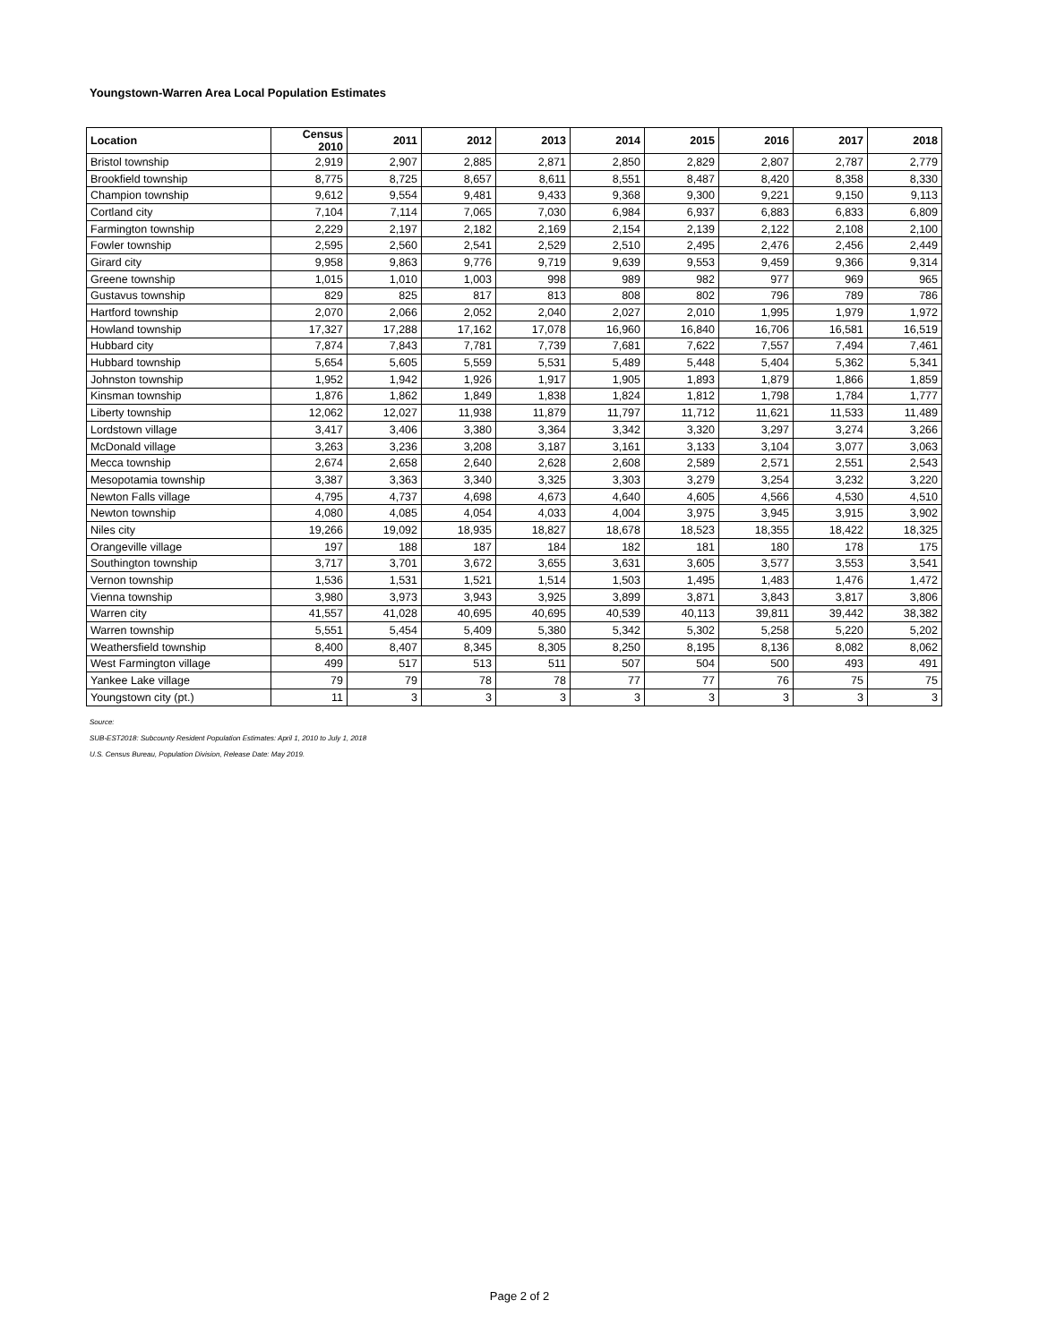Youngstown-Warren Area Local Population Estimates
| Location | Census 2010 | 2011 | 2012 | 2013 | 2014 | 2015 | 2016 | 2017 | 2018 |
| --- | --- | --- | --- | --- | --- | --- | --- | --- | --- |
| Bristol township | 2,919 | 2,907 | 2,885 | 2,871 | 2,850 | 2,829 | 2,807 | 2,787 | 2,779 |
| Brookfield township | 8,775 | 8,725 | 8,657 | 8,611 | 8,551 | 8,487 | 8,420 | 8,358 | 8,330 |
| Champion township | 9,612 | 9,554 | 9,481 | 9,433 | 9,368 | 9,300 | 9,221 | 9,150 | 9,113 |
| Cortland city | 7,104 | 7,114 | 7,065 | 7,030 | 6,984 | 6,937 | 6,883 | 6,833 | 6,809 |
| Farmington township | 2,229 | 2,197 | 2,182 | 2,169 | 2,154 | 2,139 | 2,122 | 2,108 | 2,100 |
| Fowler township | 2,595 | 2,560 | 2,541 | 2,529 | 2,510 | 2,495 | 2,476 | 2,456 | 2,449 |
| Girard city | 9,958 | 9,863 | 9,776 | 9,719 | 9,639 | 9,553 | 9,459 | 9,366 | 9,314 |
| Greene township | 1,015 | 1,010 | 1,003 | 998 | 989 | 982 | 977 | 969 | 965 |
| Gustavus township | 829 | 825 | 817 | 813 | 808 | 802 | 796 | 789 | 786 |
| Hartford township | 2,070 | 2,066 | 2,052 | 2,040 | 2,027 | 2,010 | 1,995 | 1,979 | 1,972 |
| Howland township | 17,327 | 17,288 | 17,162 | 17,078 | 16,960 | 16,840 | 16,706 | 16,581 | 16,519 |
| Hubbard city | 7,874 | 7,843 | 7,781 | 7,739 | 7,681 | 7,622 | 7,557 | 7,494 | 7,461 |
| Hubbard township | 5,654 | 5,605 | 5,559 | 5,531 | 5,489 | 5,448 | 5,404 | 5,362 | 5,341 |
| Johnston township | 1,952 | 1,942 | 1,926 | 1,917 | 1,905 | 1,893 | 1,879 | 1,866 | 1,859 |
| Kinsman township | 1,876 | 1,862 | 1,849 | 1,838 | 1,824 | 1,812 | 1,798 | 1,784 | 1,777 |
| Liberty township | 12,062 | 12,027 | 11,938 | 11,879 | 11,797 | 11,712 | 11,621 | 11,533 | 11,489 |
| Lordstown village | 3,417 | 3,406 | 3,380 | 3,364 | 3,342 | 3,320 | 3,297 | 3,274 | 3,266 |
| McDonald village | 3,263 | 3,236 | 3,208 | 3,187 | 3,161 | 3,133 | 3,104 | 3,077 | 3,063 |
| Mecca township | 2,674 | 2,658 | 2,640 | 2,628 | 2,608 | 2,589 | 2,571 | 2,551 | 2,543 |
| Mesopotamia township | 3,387 | 3,363 | 3,340 | 3,325 | 3,303 | 3,279 | 3,254 | 3,232 | 3,220 |
| Newton Falls village | 4,795 | 4,737 | 4,698 | 4,673 | 4,640 | 4,605 | 4,566 | 4,530 | 4,510 |
| Newton township | 4,080 | 4,085 | 4,054 | 4,033 | 4,004 | 3,975 | 3,945 | 3,915 | 3,902 |
| Niles city | 19,266 | 19,092 | 18,935 | 18,827 | 18,678 | 18,523 | 18,355 | 18,422 | 18,325 |
| Orangeville village | 197 | 188 | 187 | 184 | 182 | 181 | 180 | 178 | 175 |
| Southington township | 3,717 | 3,701 | 3,672 | 3,655 | 3,631 | 3,605 | 3,577 | 3,553 | 3,541 |
| Vernon township | 1,536 | 1,531 | 1,521 | 1,514 | 1,503 | 1,495 | 1,483 | 1,476 | 1,472 |
| Vienna township | 3,980 | 3,973 | 3,943 | 3,925 | 3,899 | 3,871 | 3,843 | 3,817 | 3,806 |
| Warren city | 41,557 | 41,028 | 40,695 | 40,695 | 40,539 | 40,113 | 39,811 | 39,442 | 38,382 |
| Warren township | 5,551 | 5,454 | 5,409 | 5,380 | 5,342 | 5,302 | 5,258 | 5,220 | 5,202 |
| Weathersfield township | 8,400 | 8,407 | 8,345 | 8,305 | 8,250 | 8,195 | 8,136 | 8,082 | 8,062 |
| West Farmington village | 499 | 517 | 513 | 511 | 507 | 504 | 500 | 493 | 491 |
| Yankee Lake village | 79 | 79 | 78 | 78 | 77 | 77 | 76 | 75 | 75 |
| Youngstown city (pt.) | 11 | 3 | 3 | 3 | 3 | 3 | 3 | 3 | 3 |
Source:
SUB-EST2018: Subcounty Resident Population Estimates: April 1, 2010 to July 1, 2018
U.S. Census Bureau, Population Division, Release Date: May 2019.
Page 2 of 2